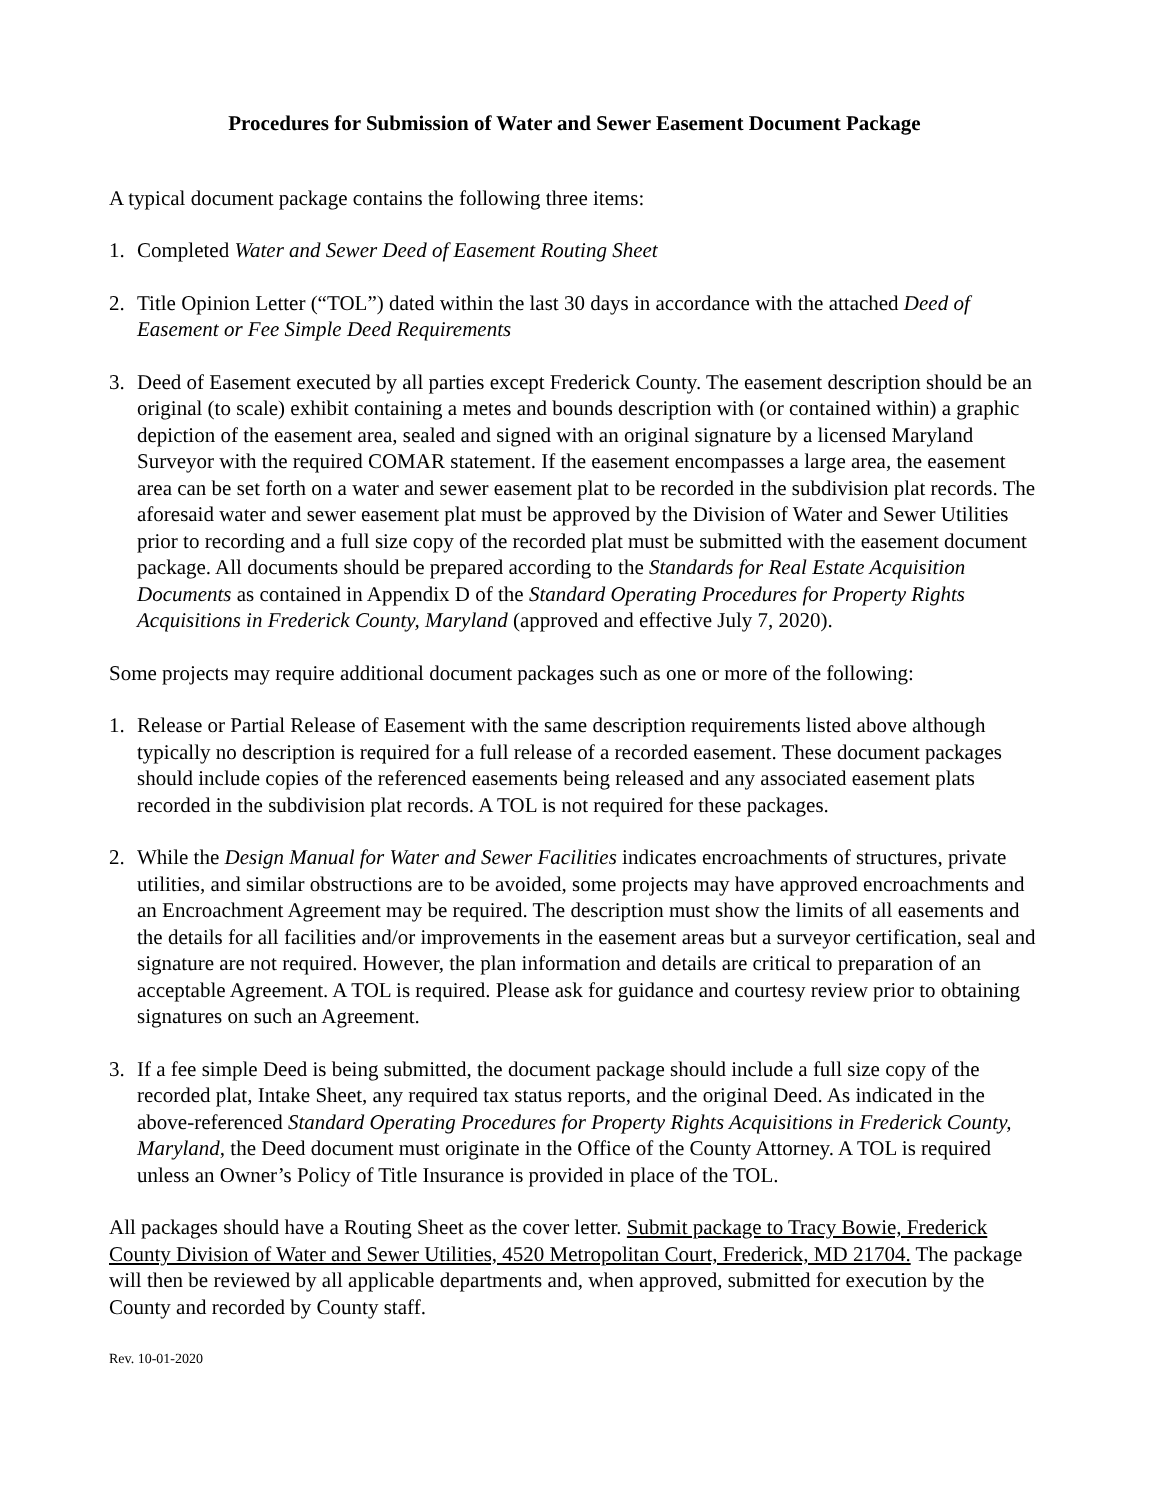Procedures for Submission of Water and Sewer Easement Document Package
A typical document package contains the following three items:
1. Completed Water and Sewer Deed of Easement Routing Sheet
2. Title Opinion Letter (“TOL”) dated within the last 30 days in accordance with the attached Deed of Easement or Fee Simple Deed Requirements
3. Deed of Easement executed by all parties except Frederick County. The easement description should be an original (to scale) exhibit containing a metes and bounds description with (or contained within) a graphic depiction of the easement area, sealed and signed with an original signature by a licensed Maryland Surveyor with the required COMAR statement. If the easement encompasses a large area, the easement area can be set forth on a water and sewer easement plat to be recorded in the subdivision plat records. The aforesaid water and sewer easement plat must be approved by the Division of Water and Sewer Utilities prior to recording and a full size copy of the recorded plat must be submitted with the easement document package. All documents should be prepared according to the Standards for Real Estate Acquisition Documents as contained in Appendix D of the Standard Operating Procedures for Property Rights Acquisitions in Frederick County, Maryland (approved and effective July 7, 2020).
Some projects may require additional document packages such as one or more of the following:
1. Release or Partial Release of Easement with the same description requirements listed above although typically no description is required for a full release of a recorded easement. These document packages should include copies of the referenced easements being released and any associated easement plats recorded in the subdivision plat records. A TOL is not required for these packages.
2. While the Design Manual for Water and Sewer Facilities indicates encroachments of structures, private utilities, and similar obstructions are to be avoided, some projects may have approved encroachments and an Encroachment Agreement may be required. The description must show the limits of all easements and the details for all facilities and/or improvements in the easement areas but a surveyor certification, seal and signature are not required. However, the plan information and details are critical to preparation of an acceptable Agreement. A TOL is required. Please ask for guidance and courtesy review prior to obtaining signatures on such an Agreement.
3. If a fee simple Deed is being submitted, the document package should include a full size copy of the recorded plat, Intake Sheet, any required tax status reports, and the original Deed. As indicated in the above-referenced Standard Operating Procedures for Property Rights Acquisitions in Frederick County, Maryland, the Deed document must originate in the Office of the County Attorney. A TOL is required unless an Owner’s Policy of Title Insurance is provided in place of the TOL.
All packages should have a Routing Sheet as the cover letter. Submit package to Tracy Bowie, Frederick County Division of Water and Sewer Utilities, 4520 Metropolitan Court, Frederick, MD 21704. The package will then be reviewed by all applicable departments and, when approved, submitted for execution by the County and recorded by County staff.
Rev. 10-01-2020